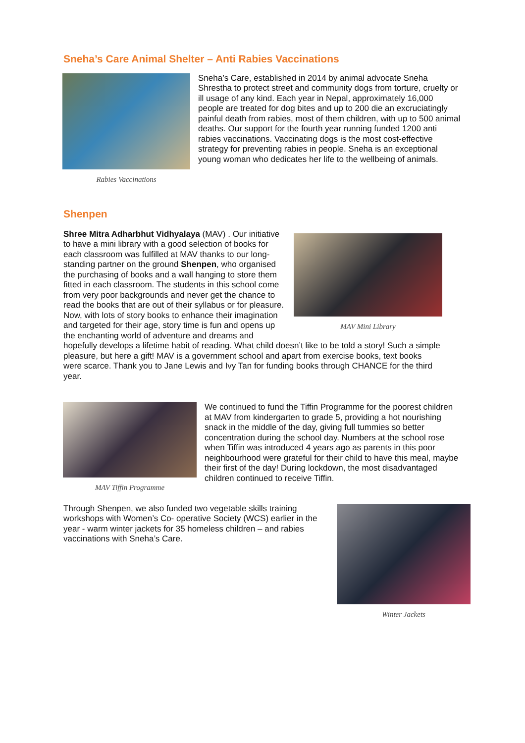Sneha’s Care Animal Shelter – Anti Rabies Vaccinations
Rabies Vaccinations
Sneha’s Care, established in 2014 by animal advocate Sneha Shrestha to protect street and community dogs from torture, cruelty or ill usage of any kind. Each year in Nepal, approximately 16,000 people are treated for dog bites and up to 200 die an excruciatingly painful death from rabies, most of them children, with up to 500 animal deaths. Our support for the fourth year running funded 1200 anti rabies vaccinations. Vaccinating dogs is the most cost-effective strategy for preventing rabies in people. Sneha is an exceptional young woman who dedicates her life to the wellbeing of animals.
Shenpen
MAV Mini Library
Shree Mitra Adharbhut Vidhyalaya (MAV) . Our initiative to have a mini library with a good selection of books for each classroom was fulfilled at MAV thanks to our long-standing partner on the ground Shenpen, who organised the purchasing of books and a wall hanging to store them fitted in each classroom. The students in this school come from very poor backgrounds and never get the chance to read the books that are out of their syllabus or for pleasure. Now, with lots of story books to enhance their imagination and targeted for their age, story time is fun and opens up the enchanting world of adventure and dreams and hopefully develops a lifetime habit of reading. What child doesn’t like to be told a story! Such a simple pleasure, but here a gift! MAV is a government school and apart from exercise books, text books were scarce. Thank you to Jane Lewis and Ivy Tan for funding books through CHANCE for the third year.
MAV Tiffin Programme
We continued to fund the Tiffin Programme for the poorest children at MAV from kindergarten to grade 5, providing a hot nourishing snack in the middle of the day, giving full tummies so better concentration during the school day. Numbers at the school rose when Tiffin was introduced 4 years ago as parents in this poor neighbourhood were grateful for their child to have this meal, maybe their first of the day! During lockdown, the most disadvantaged children continued to receive Tiffin.
Through Shenpen, we also funded two vegetable skills training workshops with Women’s Co- operative Society (WCS) earlier in the year - warm winter jackets for 35 homeless children – and rabies vaccinations with Sneha’s Care.
Winter Jackets